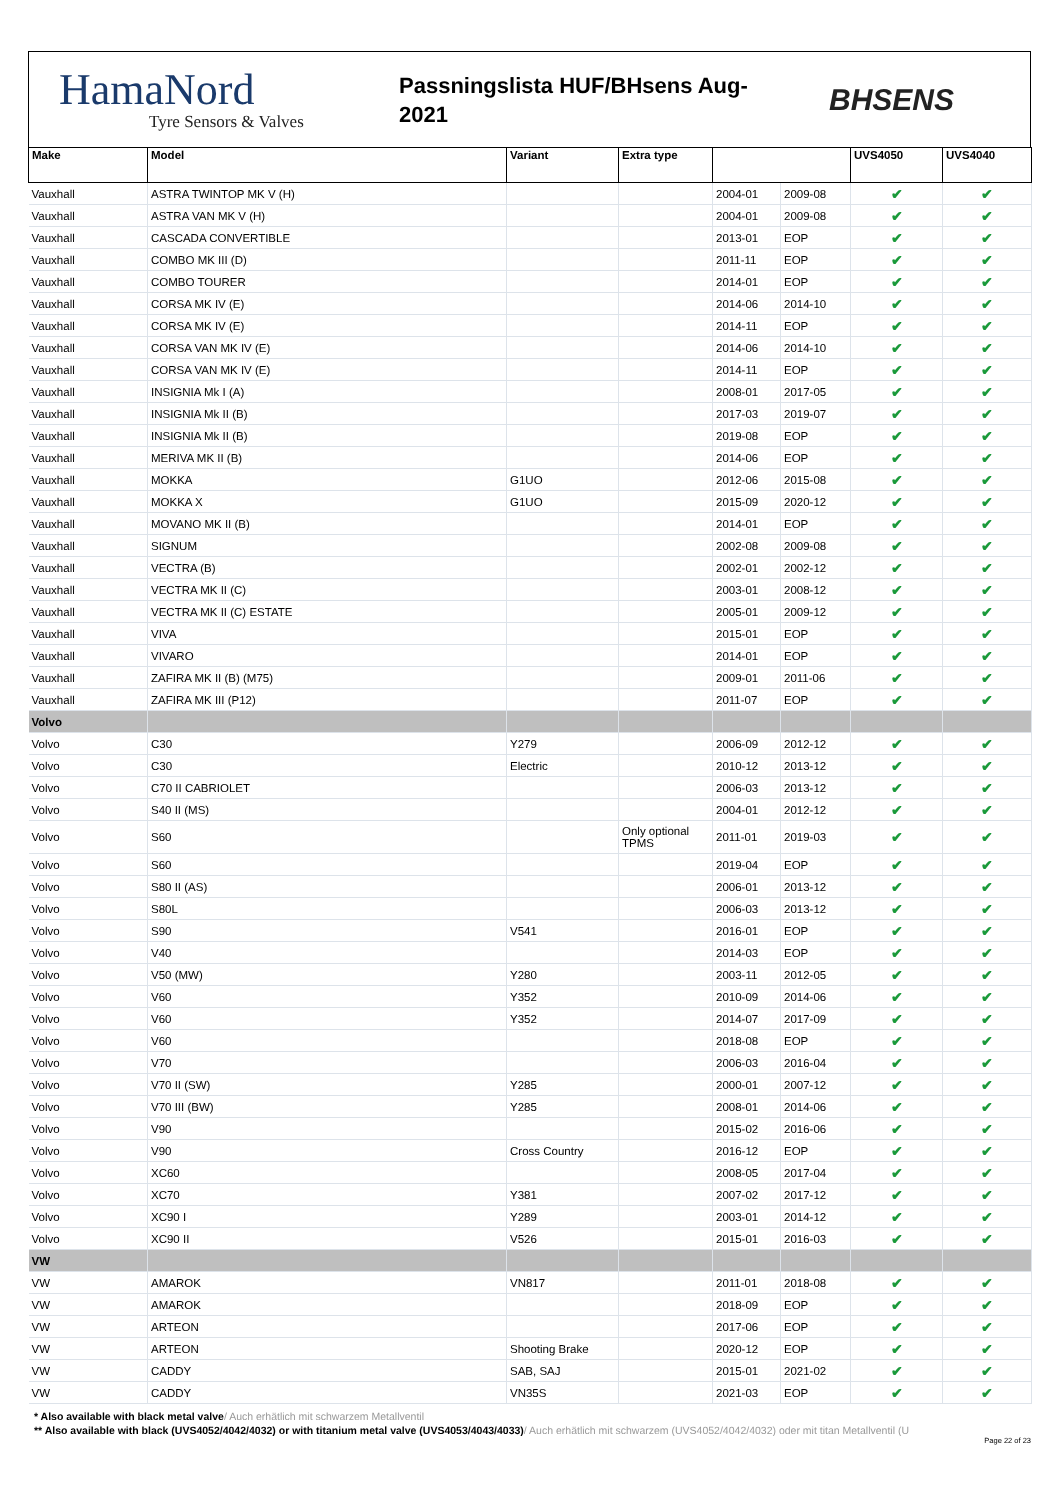HamaNord
Tyre Sensors & Valves
Passningslista HUF/BHsens Aug-
2021
BHSENS
| Make | Model | Variant | Extra type | | | UVS4050 | UVS4040 |
| --- | --- | --- | --- | --- | --- | --- | --- |
| Vauxhall | ASTRA TWINTOP MK V (H) | | | 2004-01 | 2009-08 | ✔ | ✔ |
| Vauxhall | ASTRA VAN MK V (H) | | | 2004-01 | 2009-08 | ✔ | ✔ |
| Vauxhall | CASCADA CONVERTIBLE | | | 2013-01 | EOP | ✔ | ✔ |
| Vauxhall | COMBO MK III (D) | | | 2011-11 | EOP | ✔ | ✔ |
| Vauxhall | COMBO TOURER | | | 2014-01 | EOP | ✔ | ✔ |
| Vauxhall | CORSA MK IV (E) | | | 2014-06 | 2014-10 | ✔ | ✔ |
| Vauxhall | CORSA MK IV (E) | | | 2014-11 | EOP | ✔ | ✔ |
| Vauxhall | CORSA VAN MK IV (E) | | | 2014-06 | 2014-10 | ✔ | ✔ |
| Vauxhall | CORSA VAN MK IV (E) | | | 2014-11 | EOP | ✔ | ✔ |
| Vauxhall | INSIGNIA Mk I (A) | | | 2008-01 | 2017-05 | ✔ | ✔ |
| Vauxhall | INSIGNIA Mk II (B) | | | 2017-03 | 2019-07 | ✔ | ✔ |
| Vauxhall | INSIGNIA Mk II (B) | | | 2019-08 | EOP | ✔ | ✔ |
| Vauxhall | MERIVA MK II (B) | | | 2014-06 | EOP | ✔ | ✔ |
| Vauxhall | MOKKA | G1UO | | 2012-06 | 2015-08 | ✔ | ✔ |
| Vauxhall | MOKKA X | G1UO | | 2015-09 | 2020-12 | ✔ | ✔ |
| Vauxhall | MOVANO MK II (B) | | | 2014-01 | EOP | ✔ | ✔ |
| Vauxhall | SIGNUM | | | 2002-08 | 2009-08 | ✔ | ✔ |
| Vauxhall | VECTRA (B) | | | 2002-01 | 2002-12 | ✔ | ✔ |
| Vauxhall | VECTRA MK II (C) | | | 2003-01 | 2008-12 | ✔ | ✔ |
| Vauxhall | VECTRA MK II (C) ESTATE | | | 2005-01 | 2009-12 | ✔ | ✔ |
| Vauxhall | VIVA | | | 2015-01 | EOP | ✔ | ✔ |
| Vauxhall | VIVARO | | | 2014-01 | EOP | ✔ | ✔ |
| Vauxhall | ZAFIRA MK II (B) (M75) | | | 2009-01 | 2011-06 | ✔ | ✔ |
| Vauxhall | ZAFIRA MK III (P12) | | | 2011-07 | EOP | ✔ | ✔ |
| Volvo | | | | | | | |
| Volvo | C30 | Y279 | | 2006-09 | 2012-12 | ✔ | ✔ |
| Volvo | C30 | Electric | | 2010-12 | 2013-12 | ✔ | ✔ |
| Volvo | C70 II CABRIOLET | | | 2006-03 | 2013-12 | ✔ | ✔ |
| Volvo | S40 II (MS) | | | 2004-01 | 2012-12 | ✔ | ✔ |
| Volvo | S60 | | Only optional TPMS | 2011-01 | 2019-03 | ✔ | ✔ |
| Volvo | S60 | | | 2019-04 | EOP | ✔ | ✔ |
| Volvo | S80 II (AS) | | | 2006-01 | 2013-12 | ✔ | ✔ |
| Volvo | S80L | | | 2006-03 | 2013-12 | ✔ | ✔ |
| Volvo | S90 | V541 | | 2016-01 | EOP | ✔ | ✔ |
| Volvo | V40 | | | 2014-03 | EOP | ✔ | ✔ |
| Volvo | V50 (MW) | Y280 | | 2003-11 | 2012-05 | ✔ | ✔ |
| Volvo | V60 | Y352 | | 2010-09 | 2014-06 | ✔ | ✔ |
| Volvo | V60 | Y352 | | 2014-07 | 2017-09 | ✔ | ✔ |
| Volvo | V60 | | | 2018-08 | EOP | ✔ | ✔ |
| Volvo | V70 | | | 2006-03 | 2016-04 | ✔ | ✔ |
| Volvo | V70 II (SW) | Y285 | | 2000-01 | 2007-12 | ✔ | ✔ |
| Volvo | V70 III (BW) | Y285 | | 2008-01 | 2014-06 | ✔ | ✔ |
| Volvo | V90 | | | 2015-02 | 2016-06 | ✔ | ✔ |
| Volvo | V90 | Cross Country | | 2016-12 | EOP | ✔ | ✔ |
| Volvo | XC60 | | | 2008-05 | 2017-04 | ✔ | ✔ |
| Volvo | XC70 | Y381 | | 2007-02 | 2017-12 | ✔ | ✔ |
| Volvo | XC90 I | Y289 | | 2003-01 | 2014-12 | ✔ | ✔ |
| Volvo | XC90 II | V526 | | 2015-01 | 2016-03 | ✔ | ✔ |
| VW | | | | | | | |
| VW | AMAROK | VN817 | | 2011-01 | 2018-08 | ✔ | ✔ |
| VW | AMAROK | | | 2018-09 | EOP | ✔ | ✔ |
| VW | ARTEON | | | 2017-06 | EOP | ✔ | ✔ |
| VW | ARTEON | Shooting Brake | | 2020-12 | EOP | ✔ | ✔ |
| VW | CADDY | SAB, SAJ | | 2015-01 | 2021-02 | ✔ | ✔ |
| VW | CADDY | VN35S | | 2021-03 | EOP | ✔ | ✔ |
* Also available with black metal valve/ Auch erhätlich mit schwarzem Metallventil
** Also available with black (UVS4052/4042/4032) or with titanium metal valve (UVS4053/4043/4033)/ Auch erhätlich mit schwarzem (UVS4052/4042/4032) oder mit titan Metallventil (U
Page 22 of 23